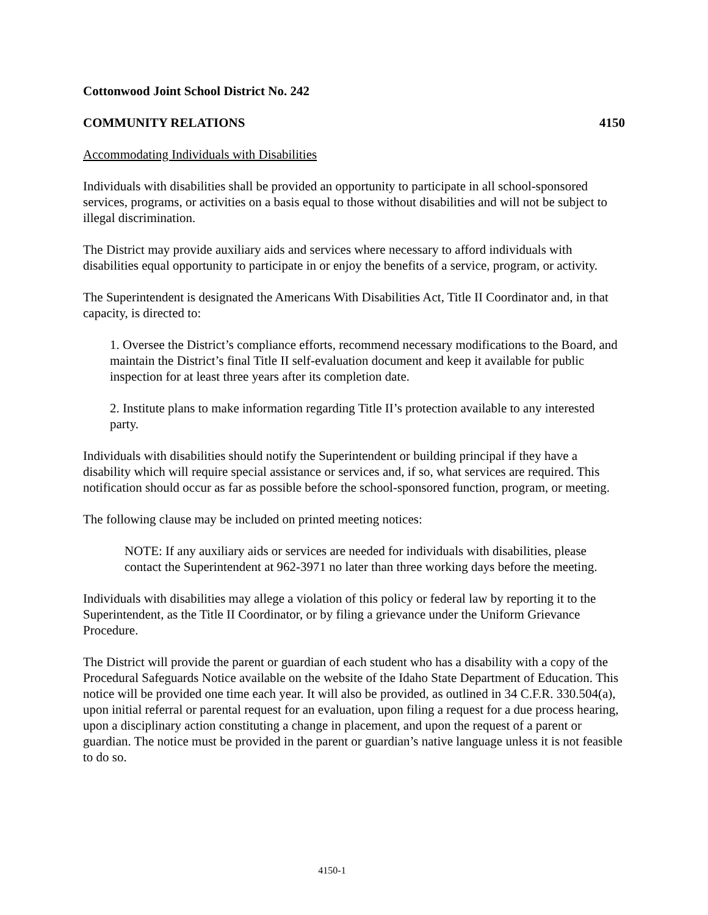Cottonwood Joint School District No. 242
COMMUNITY RELATIONS 4150
Accommodating Individuals with Disabilities
Individuals with disabilities shall be provided an opportunity to participate in all school-sponsored services, programs, or activities on a basis equal to those without disabilities and will not be subject to illegal discrimination.
The District may provide auxiliary aids and services where necessary to afford individuals with disabilities equal opportunity to participate in or enjoy the benefits of a service, program, or activity.
The Superintendent is designated the Americans With Disabilities Act, Title II Coordinator and, in that capacity, is directed to:
1. Oversee the District’s compliance efforts, recommend necessary modifications to the Board, and maintain the District’s final Title II self-evaluation document and keep it available for public inspection for at least three years after its completion date.
2. Institute plans to make information regarding Title II’s protection available to any interested party.
Individuals with disabilities should notify the Superintendent or building principal if they have a disability which will require special assistance or services and, if so, what services are required. This notification should occur as far as possible before the school-sponsored function, program, or meeting.
The following clause may be included on printed meeting notices:
NOTE: If any auxiliary aids or services are needed for individuals with disabilities, please contact the Superintendent at 962-3971 no later than three working days before the meeting.
Individuals with disabilities may allege a violation of this policy or federal law by reporting it to the Superintendent, as the Title II Coordinator, or by filing a grievance under the Uniform Grievance Procedure.
The District will provide the parent or guardian of each student who has a disability with a copy of the Procedural Safeguards Notice available on the website of the Idaho State Department of Education. This notice will be provided one time each year. It will also be provided, as outlined in 34 C.F.R. 330.504(a), upon initial referral or parental request for an evaluation, upon filing a request for a due process hearing, upon a disciplinary action constituting a change in placement, and upon the request of a parent or guardian. The notice must be provided in the parent or guardian’s native language unless it is not feasible to do so.
4150-1